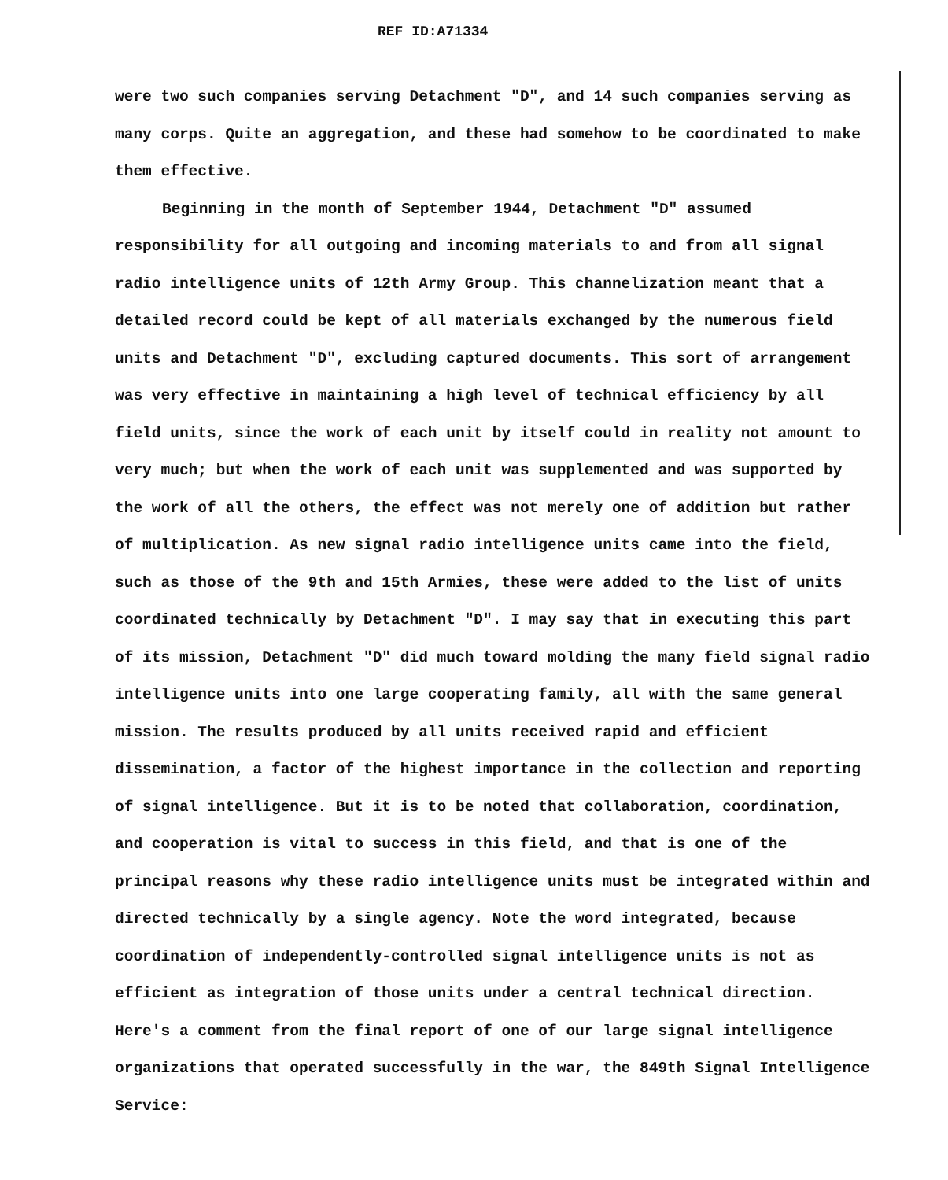REF ID:A71334
were two such companies serving Detachment "D", and 14 such companies serving as many corps. Quite an aggregation, and these had somehow to be coordinated to make them effective.
Beginning in the month of September 1944, Detachment "D" assumed responsibility for all outgoing and incoming materials to and from all signal radio intelligence units of 12th Army Group. This channelization meant that a detailed record could be kept of all materials exchanged by the numerous field units and Detachment "D", excluding captured documents. This sort of arrangement was very effective in maintaining a high level of technical efficiency by all field units, since the work of each unit by itself could in reality not amount to very much; but when the work of each unit was supplemented and was supported by the work of all the others, the effect was not merely one of addition but rather of multiplication. As new signal radio intelligence units came into the field, such as those of the 9th and 15th Armies, these were added to the list of units coordinated technically by Detachment "D". I may say that in executing this part of its mission, Detachment "D" did much toward molding the many field signal radio intelligence units into one large cooperating family, all with the same general mission. The results produced by all units received rapid and efficient dissemination, a factor of the highest importance in the collection and reporting of signal intelligence. But it is to be noted that collaboration, coordination, and cooperation is vital to success in this field, and that is one of the principal reasons why these radio intelligence units must be integrated within and directed technically by a single agency. Note the word integrated, because coordination of independently-controlled signal intelligence units is not as efficient as integration of those units under a central technical direction. Here's a comment from the final report of one of our large signal intelligence organizations that operated successfully in the war, the 849th Signal Intelligence Service: